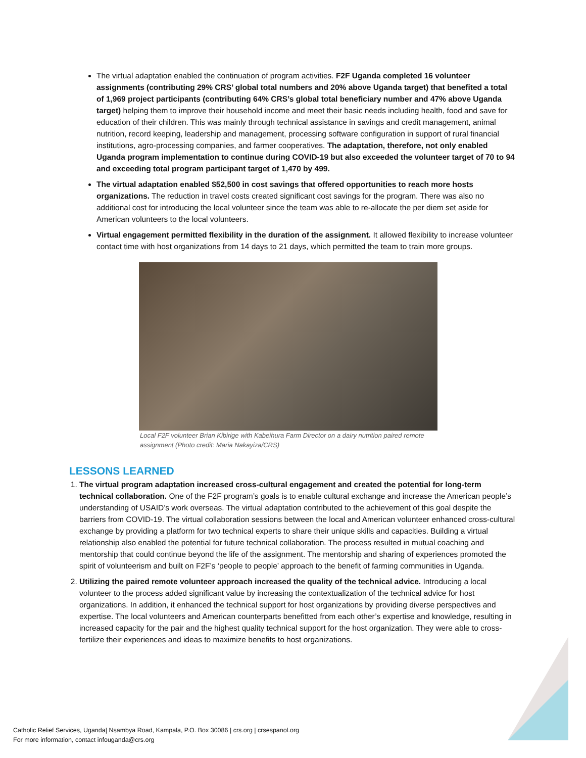The virtual adaptation enabled the continuation of program activities. F2F Uganda completed 16 volunteer assignments (contributing 29% CRS’ global total numbers and 20% above Uganda target) that benefited a total of 1,969 project participants (contributing 64% CRS’s global total beneficiary number and 47% above Uganda target) helping them to improve their household income and meet their basic needs including health, food and save for education of their children. This was mainly through technical assistance in savings and credit management, animal nutrition, record keeping, leadership and management, processing software configuration in support of rural financial institutions, agro-processing companies, and farmer cooperatives. The adaptation, therefore, not only enabled Uganda program implementation to continue during COVID-19 but also exceeded the volunteer target of 70 to 94 and exceeding total program participant target of 1,470 by 499.
The virtual adaptation enabled $52,500 in cost savings that offered opportunities to reach more hosts organizations. The reduction in travel costs created significant cost savings for the program. There was also no additional cost for introducing the local volunteer since the team was able to re-allocate the per diem set aside for American volunteers to the local volunteers.
Virtual engagement permitted flexibility in the duration of the assignment. It allowed flexibility to increase volunteer contact time with host organizations from 14 days to 21 days, which permitted the team to train more groups.
Local F2F volunteer Brian Kibirige with Kabeihura Farm Director on a dairy nutrition paired remote assignment (Photo credit: Maria Nakayiza/CRS)
LESSONS LEARNED
1. The virtual program adaptation increased cross-cultural engagement and created the potential for long-term technical collaboration. One of the F2F program’s goals is to enable cultural exchange and increase the American people’s understanding of USAID’s work overseas. The virtual adaptation contributed to the achievement of this goal despite the barriers from COVID-19. The virtual collaboration sessions between the local and American volunteer enhanced cross-cultural exchange by providing a platform for two technical experts to share their unique skills and capacities. Building a virtual relationship also enabled the potential for future technical collaboration. The process resulted in mutual coaching and mentorship that could continue beyond the life of the assignment. The mentorship and sharing of experiences promoted the spirit of volunteerism and built on F2F’s ‘people to people’ approach to the benefit of farming communities in Uganda.
2. Utilizing the paired remote volunteer approach increased the quality of the technical advice. Introducing a local volunteer to the process added significant value by increasing the contextualization of the technical advice for host organizations. In addition, it enhanced the technical support for host organizations by providing diverse perspectives and expertise. The local volunteers and American counterparts benefitted from each other’s expertise and knowledge, resulting in increased capacity for the pair and the highest quality technical support for the host organization. They were able to cross-fertilize their experiences and ideas to maximize benefits to host organizations.
Catholic Relief Services, Uganda| Nsambya Road, Kampala, P.O. Box 30086 | crs.org | crsespanol.org
For more information, contact infouganda@crs.org